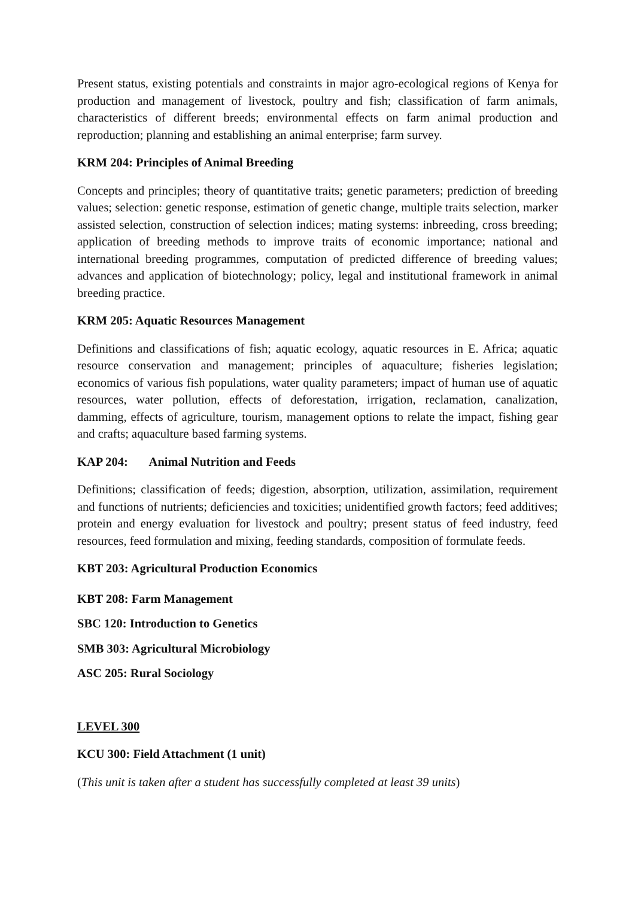Present status, existing potentials and constraints in major agro-ecological regions of Kenya for production and management of livestock, poultry and fish; classification of farm animals, characteristics of different breeds; environmental effects on farm animal production and reproduction; planning and establishing an animal enterprise; farm survey.
KRM 204: Principles of Animal Breeding
Concepts and principles; theory of quantitative traits; genetic parameters; prediction of breeding values; selection: genetic response, estimation of genetic change, multiple traits selection, marker assisted selection, construction of selection indices; mating systems: inbreeding, cross breeding; application of breeding methods to improve traits of economic importance; national and international breeding programmes, computation of predicted difference of breeding values; advances and application of biotechnology; policy, legal and institutional framework in animal breeding practice.
KRM 205: Aquatic Resources Management
Definitions and classifications of fish; aquatic ecology, aquatic resources in E. Africa; aquatic resource conservation and management; principles of aquaculture; fisheries legislation; economics of various fish populations, water quality parameters; impact of human use of aquatic resources, water pollution, effects of deforestation, irrigation, reclamation, canalization, damming, effects of agriculture, tourism, management options to relate the impact, fishing gear and crafts; aquaculture based farming systems.
KAP 204: Animal Nutrition and Feeds
Definitions; classification of feeds; digestion, absorption, utilization, assimilation, requirement and functions of nutrients; deficiencies and toxicities; unidentified growth factors; feed additives; protein and energy evaluation for livestock and poultry; present status of feed industry, feed resources, feed formulation and mixing, feeding standards, composition of formulate feeds.
KBT 203: Agricultural Production Economics
KBT 208: Farm Management
SBC 120: Introduction to Genetics
SMB 303: Agricultural Microbiology
ASC 205: Rural Sociology
LEVEL 300
KCU 300: Field Attachment (1 unit)
(This unit is taken after a student has successfully completed at least 39 units)